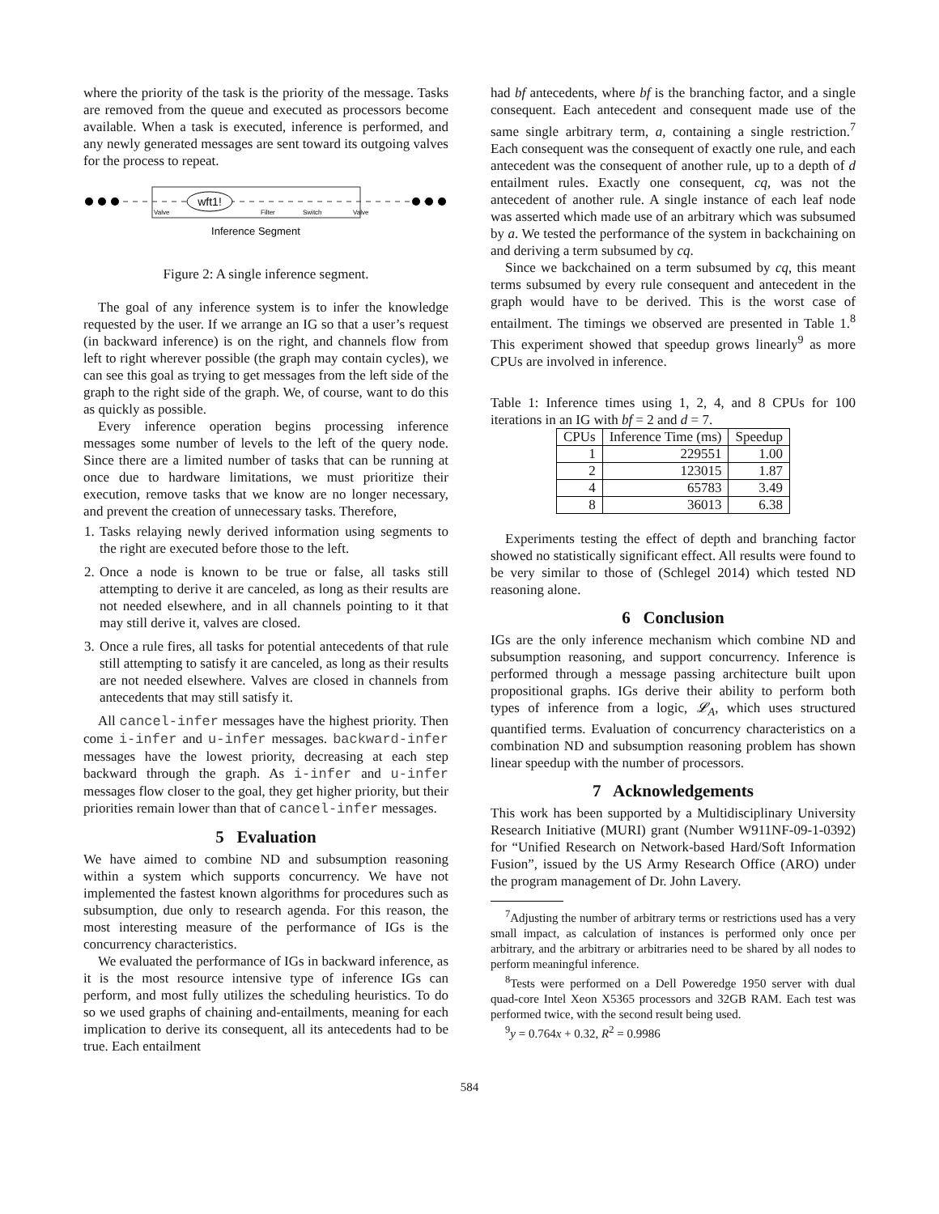where the priority of the task is the priority of the message. Tasks are removed from the queue and executed as processors become available. When a task is executed, inference is performed, and any newly generated messages are sent toward its outgoing valves for the process to repeat.
wft1!
Valve
Filter
Switch
Valve
Inference Segment
Figure 2: A single inference segment.
The goal of any inference system is to infer the knowledge requested by the user. If we arrange an IG so that a user’s request (in backward inference) is on the right, and channels flow from left to right wherever possible (the graph may contain cycles), we can see this goal as trying to get messages from the left side of the graph to the right side of the graph. We, of course, want to do this as quickly as possible.
Every inference operation begins processing inference messages some number of levels to the left of the query node. Since there are a limited number of tasks that can be running at once due to hardware limitations, we must prioritize their execution, remove tasks that we know are no longer necessary, and prevent the creation of unnecessary tasks. Therefore,
1. Tasks relaying newly derived information using segments to the right are executed before those to the left.
2. Once a node is known to be true or false, all tasks still attempting to derive it are canceled, as long as their results are not needed elsewhere, and in all channels pointing to it that may still derive it, valves are closed.
3. Once a rule fires, all tasks for potential antecedents of that rule still attempting to satisfy it are canceled, as long as their results are not needed elsewhere. Valves are closed in channels from antecedents that may still satisfy it.
All cancel-infer messages have the highest priority. Then come i-infer and u-infer messages. backward-infer messages have the lowest priority, decreasing at each step backward through the graph. As i-infer and u-infer messages flow closer to the goal, they get higher priority, but their priorities remain lower than that of cancel-infer messages.
5 Evaluation
We have aimed to combine ND and subsumption reasoning within a system which supports concurrency. We have not implemented the fastest known algorithms for procedures such as subsumption, due only to research agenda. For this reason, the most interesting measure of the performance of IGs is the concurrency characteristics.
We evaluated the performance of IGs in backward inference, as it is the most resource intensive type of inference IGs can perform, and most fully utilizes the scheduling heuristics. To do so we used graphs of chaining and-entailments, meaning for each implication to derive its consequent, all its antecedents had to be true. Each entailment
had bf antecedents, where bf is the branching factor, and a single consequent. Each antecedent and consequent made use of the same single arbitrary term, a, containing a single restriction.<sup>7</sup> Each consequent was the consequent of exactly one rule, and each antecedent was the consequent of another rule, up to a depth of d entailment rules. Exactly one consequent, cq, was not the antecedent of another rule. A single instance of each leaf node was asserted which made use of an arbitrary which was subsumed by a. We tested the performance of the system in backchaining on and deriving a term subsumed by cq.
Since we backchained on a term subsumed by cq, this meant terms subsumed by every rule consequent and antecedent in the graph would have to be derived. This is the worst case of entailment. The timings we observed are presented in Table 1.<sup>8</sup> This experiment showed that speedup grows linearly<sup>9</sup> as more CPUs are involved in inference.
Table 1: Inference times using 1, 2, 4, and 8 CPUs for 100 iterations in an IG with bf = 2 and d = 7.
| CPUs | Inference Time (ms) | Speedup |
| --- | --- | --- |
| 1 | 229551 | 1.00 |
| 2 | 123015 | 1.87 |
| 4 | 65783 | 3.49 |
| 8 | 36013 | 6.38 |
Experiments testing the effect of depth and branching factor showed no statistically significant effect. All results were found to be very similar to those of (Schlegel 2014) which tested ND reasoning alone.
6 Conclusion
IGs are the only inference mechanism which combine ND and subsumption reasoning, and support concurrency. Inference is performed through a message passing architecture built upon propositional graphs. IGs derive their ability to perform both types of inference from a logic, 𝓛<sub>A</sub>, which uses structured quantified terms. Evaluation of concurrency characteristics on a combination ND and subsumption reasoning problem has shown linear speedup with the number of processors.
7 Acknowledgements
This work has been supported by a Multidisciplinary University Research Initiative (MURI) grant (Number W911NF-09-1-0392) for “Unified Research on Network-based Hard/Soft Information Fusion”, issued by the US Army Research Office (ARO) under the program management of Dr. John Lavery.
<sup>7</sup> Adjusting the number of arbitrary terms or restrictions used has a very small impact, as calculation of instances is performed only once per arbitrary, and the arbitrary or arbitraries need to be shared by all nodes to perform meaningful inference.
<sup>8</sup> Tests were performed on a Dell Poweredge 1950 server with dual quad-core Intel Xeon X5365 processors and 32GB RAM. Each test was performed twice, with the second result being used.
<sup>9</sup> y = 0.764x + 0.32, R<sup>2</sup> = 0.9986
584